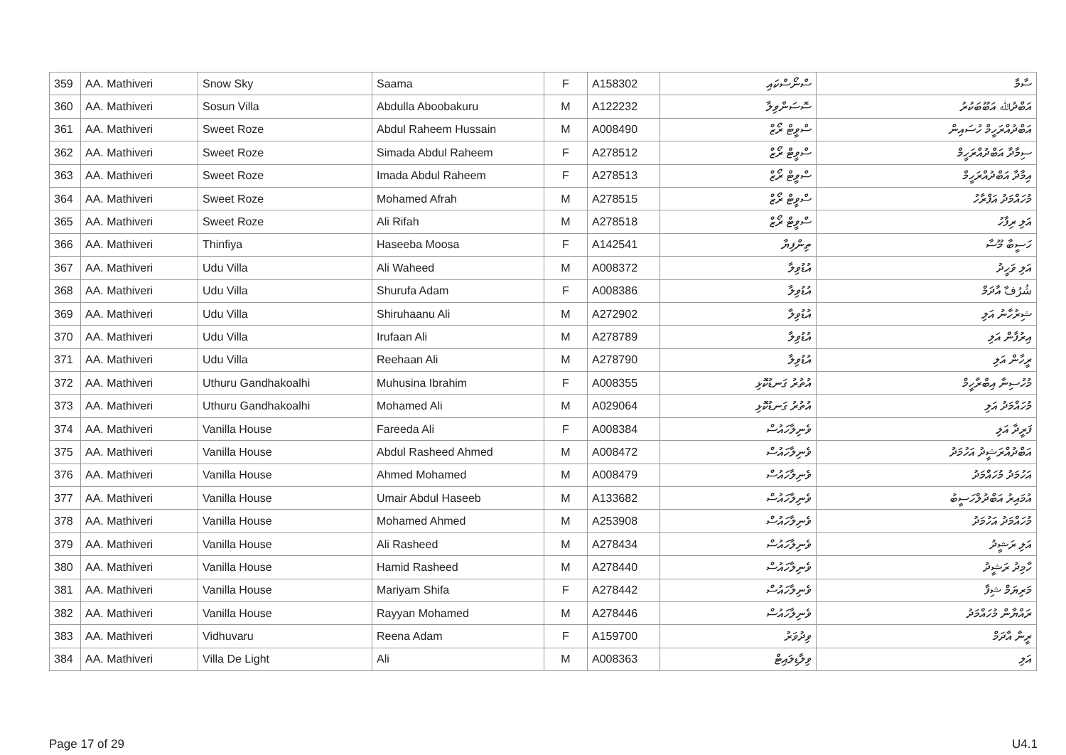| 359 | AA. Mathiveri | Snow Sky | Saama | F | A158302 | ސްނޯސްކައި | ސާމާ |
| 360 | AA. Mathiveri | Sosun Villa | Abdulla Aboobakuru | M | A122232 | ސޮސަންވިލާ | އަބްދުﷲ އަބޫބަކުރު |
| 361 | AA. Mathiveri | Sweet Roze | Abdul Raheem Hussain | M | A008490 | ސްވީޓް ރޯޒް | އަބްދުއްރަހީމް ހުސައިން |
| 362 | AA. Mathiveri | Sweet Roze | Simada Abdul Raheem | F | A278512 | ސްވީޓް ރޯޒް | ސިމާދާ އަބްދުއްރަހީމް |
| 363 | AA. Mathiveri | Sweet Roze | Imada Abdul Raheem | F | A278513 | ސްވީޓް ރޯޒް | އިމާދާ އަބްދުއްރަހީމް |
| 364 | AA. Mathiveri | Sweet Roze | Mohamed Afrah | M | A278515 | ސްވީޓް ރޯޒް | މުހައްމަދު އަފްރާހު |
| 365 | AA. Mathiveri | Sweet Roze | Ali Rifah | M | A278518 | ސްވީޓް ރޯޒް | އަލި ރިފާހު |
| 366 | AA. Mathiveri | Thinfiya | Haseeba Moosa | F | A142541 | ތިންފިޔާ | ހަސީބާ މޫސާ |
| 367 | AA. Mathiveri | Udu Villa | Ali Waheed | M | A008372 | އުޑުވިލާ | އަލި ވަހީދު |
| 368 | AA. Mathiveri | Udu Villa | Shurufa Adam | F | A008386 | އުޑުވިލާ | شُرُفާ އާދަމް |
| 369 | AA. Mathiveri | Udu Villa | Shiruhaanu Ali | M | A272902 | އުޑުވިލާ | ޝިރުހާނު އަލި |
| 370 | AA. Mathiveri | Udu Villa | Irufaan Ali | M | A278789 | އުޑުވިލާ | އިރުފާން އަލި |
| 371 | AA. Mathiveri | Udu Villa | Reehaan Ali | M | A278790 | އުޑުވިލާ | ރީހާން އަލި |
| 372 | AA. Mathiveri | Uthuru Gandhakoalhi | Muhusina Ibrahim | F | A008355 | އުތުރު ގަނޑުކޮޅި | މުހުސިނާ އިބްރާހީމް |
| 373 | AA. Mathiveri | Uthuru Gandhakoalhi | Mohamed Ali | M | A029064 | އުތުރު ގަނޑުކޮޅި | މުހައްމަދު އަލި |
| 374 | AA. Mathiveri | Vanilla House | Fareeda Ali | F | A008384 | ވެނިލާހައުސް | ފަރީދާ އަލި |
| 375 | AA. Mathiveri | Vanilla House | Abdul Rasheed Ahmed | M | A008472 | ވެނިލާހައުސް | އަބްދުއްރަޝީދު އަހުމަދު |
| 376 | AA. Mathiveri | Vanilla House | Ahmed Mohamed | M | A008479 | ވެނިލާހައުސް | އަހުމަދު މުހައްމަދު |
| 377 | AA. Mathiveri | Vanilla House | Umair Abdul Haseeb | M | A133682 | ވެނިލާހައުސް | އުމައިރު އަބްދުލްހަސީބު |
| 378 | AA. Mathiveri | Vanilla House | Mohamed Ahmed | M | A253908 | ވެނިލާހައުސް | މުހައްމަދު އަހުމަދު |
| 379 | AA. Mathiveri | Vanilla House | Ali Rasheed | M | A278434 | ވެނިލާހައުސް | އަލި ރަޝީދު |
| 380 | AA. Mathiveri | Vanilla House | Hamid Rasheed | M | A278440 | ވެނިލާހައުސް | ހާމިދު ރަޝީދު |
| 381 | AA. Mathiveri | Vanilla House | Mariyam Shifa | F | A278442 | ވެނިލާހައުސް | މަރިޔަމް ޝިފާ |
| 382 | AA. Mathiveri | Vanilla House | Rayyan Mohamed | M | A278446 | ވެނިލާހައުސް | ރައްޔާން މުހައްމަދު |
| 383 | AA. Mathiveri | Vidhuvaru | Reena Adam | F | A159700 | ވިދުވަރު | ރީނާ އާދަމް |
| 384 | AA. Mathiveri | Villa De Light | Ali | M | A008363 | ވިލާޑިލައިޓް | އަލި |
Page 17 of 29 U4.1